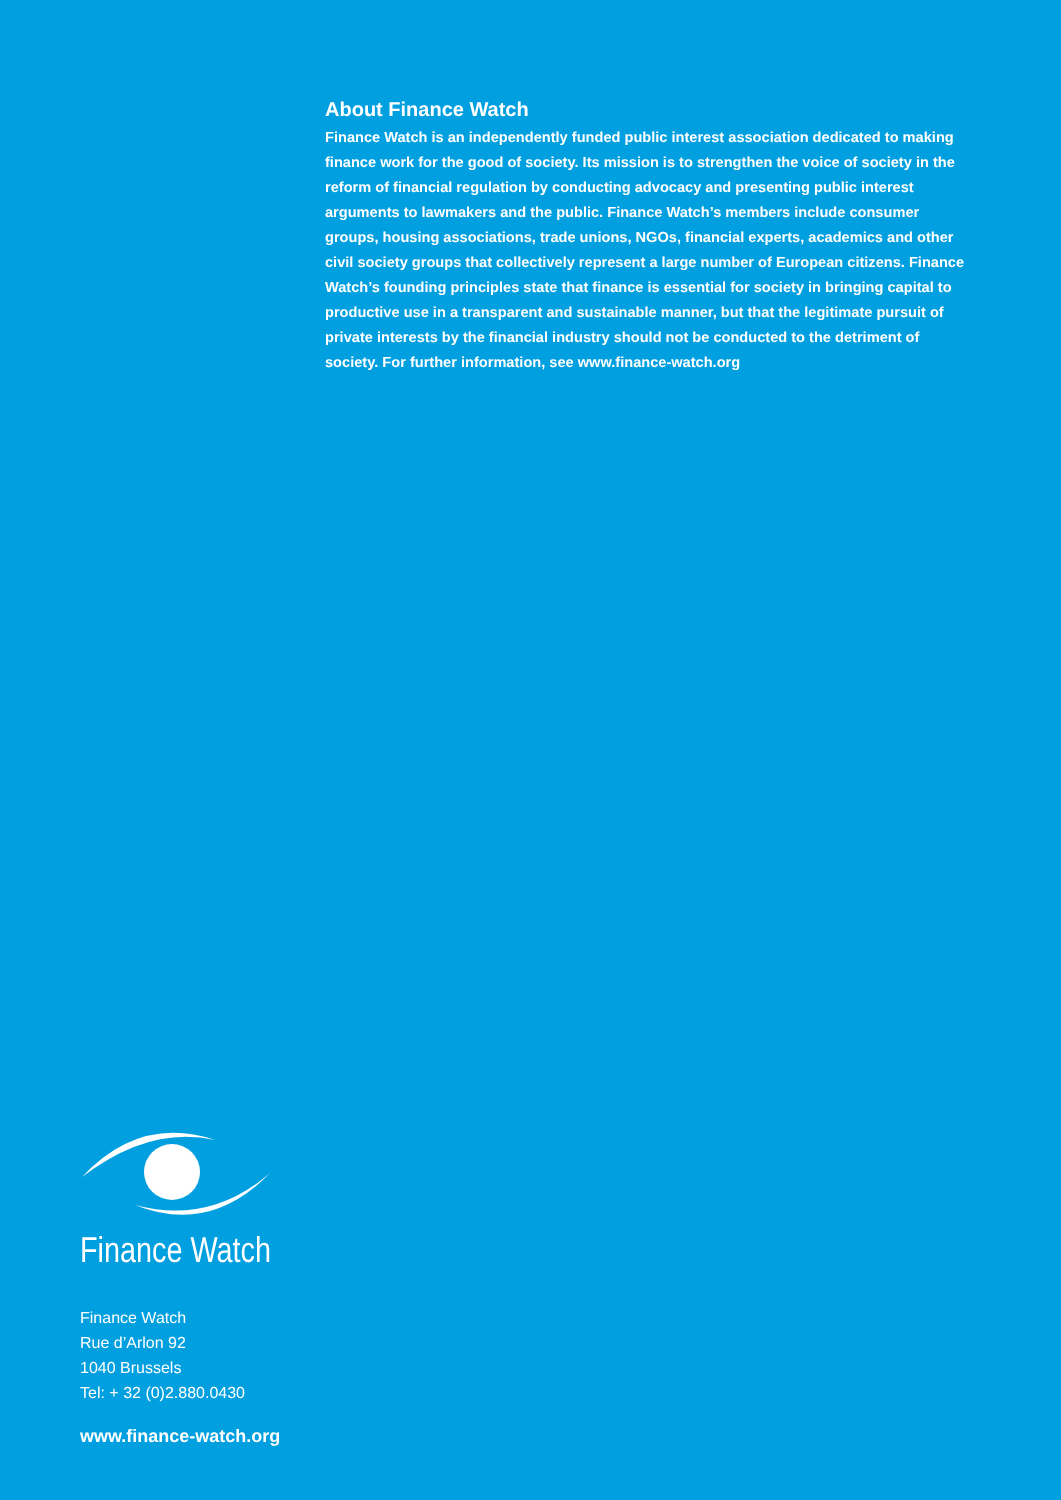About Finance Watch
Finance Watch is an independently funded public interest association dedicated to making finance work for the good of society. Its mission is to strengthen the voice of society in the reform of financial regulation by conducting advocacy and presenting public interest arguments to lawmakers and the public. Finance Watch’s members include consumer groups, housing associations, trade unions, NGOs, financial experts, academics and other civil society groups that collectively represent a large number of European citizens. Finance Watch’s founding principles state that finance is essential for society in bringing capital to productive use in a transparent and sustainable manner, but that the legitimate pursuit of private interests by the financial industry should not be conducted to the detriment of society. For further information, see www.finance-watch.org
Finance Watch
Finance Watch
Rue d’Arlon 92
1040 Brussels
Tel: + 32 (0)2.880.0430
www.finance-watch.org